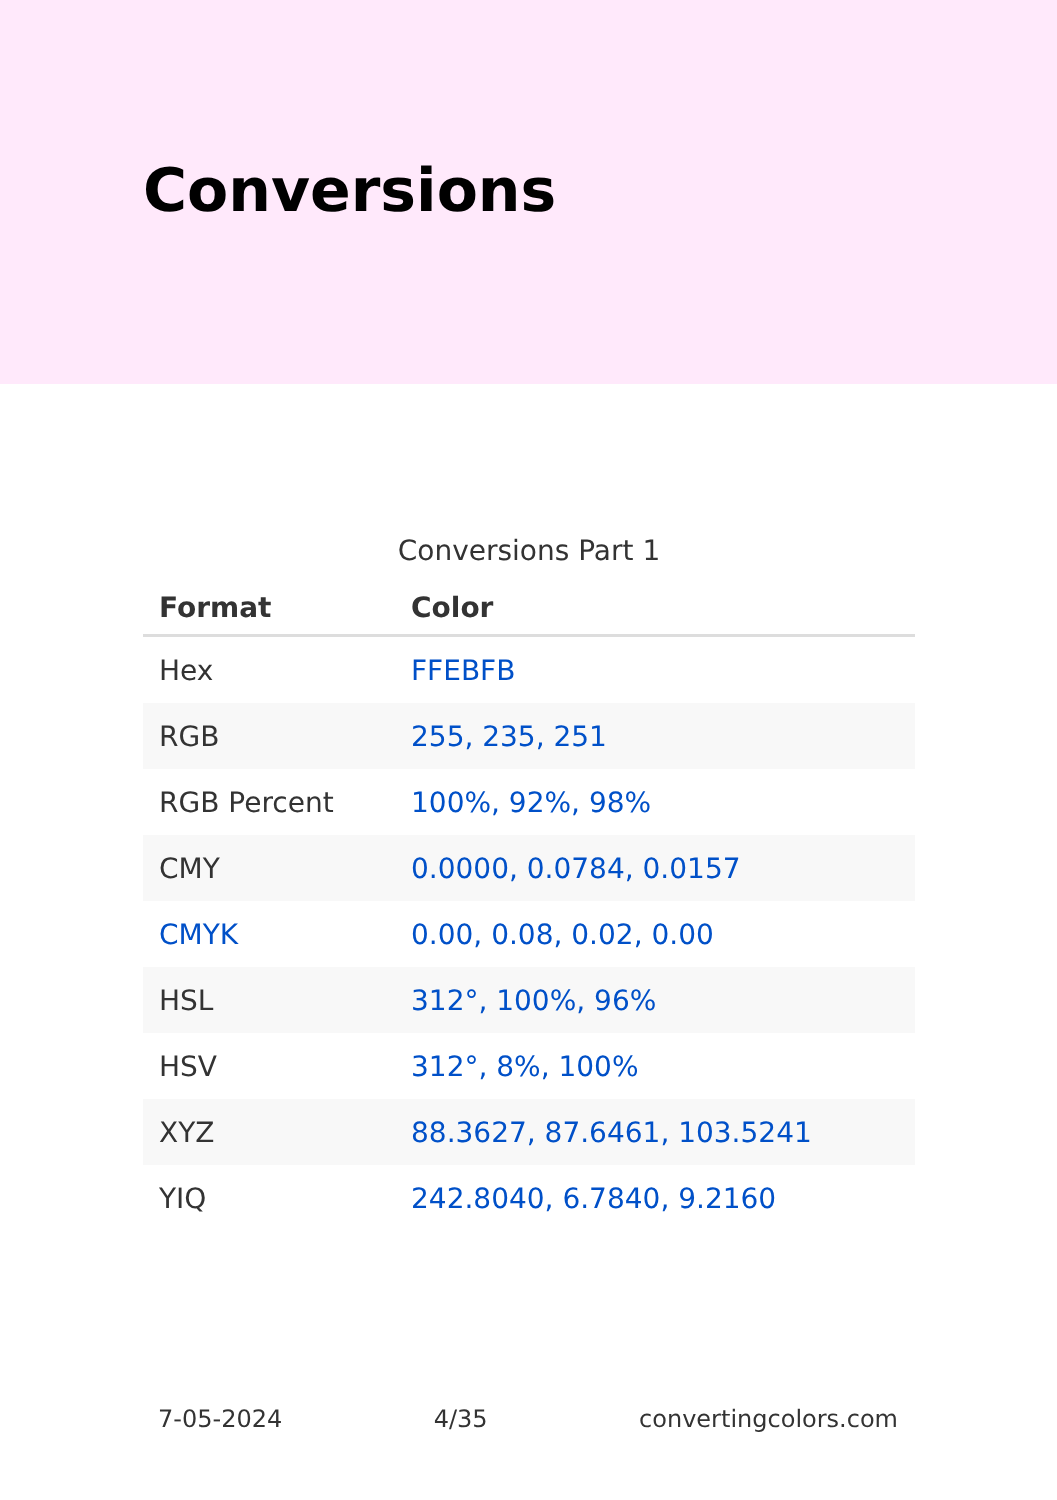Conversions
Conversions Part 1
| Format | Color |
| --- | --- |
| Hex | FFEBFB |
| RGB | 255, 235, 251 |
| RGB Percent | 100%, 92%, 98% |
| CMY | 0.0000, 0.0784, 0.0157 |
| CMYK | 0.00, 0.08, 0.02, 0.00 |
| HSL | 312°, 100%, 96% |
| HSV | 312°, 8%, 100% |
| XYZ | 88.3627, 87.6461, 103.5241 |
| YIQ | 242.8040, 6.7840, 9.2160 |
7-05-2024 4/35 convertingcolors.com